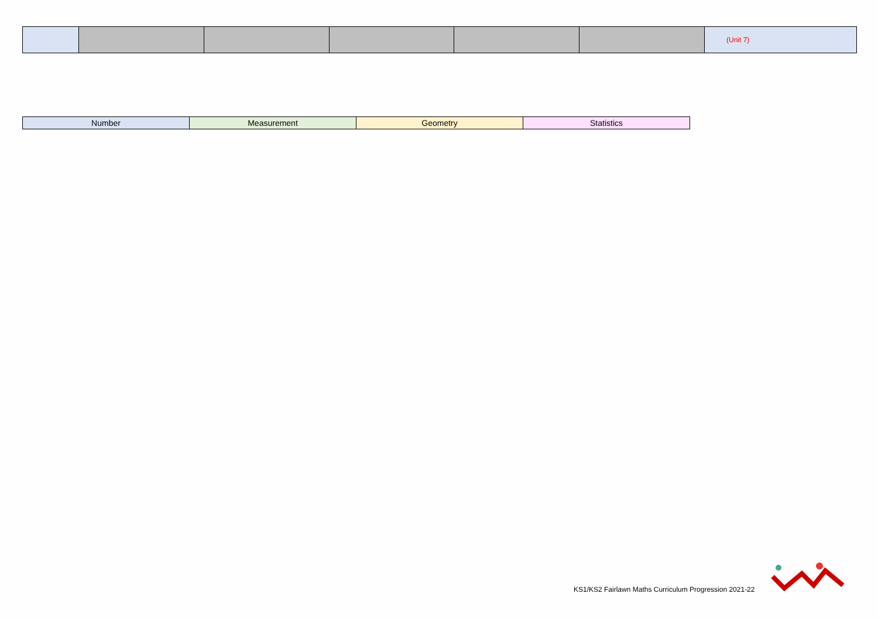| | | | | | | (Unit 7) |
| Number | Measurement | Geometry | Statistics |
KS1/KS2 Fairlawn Maths Curriculum Progression 2021-22